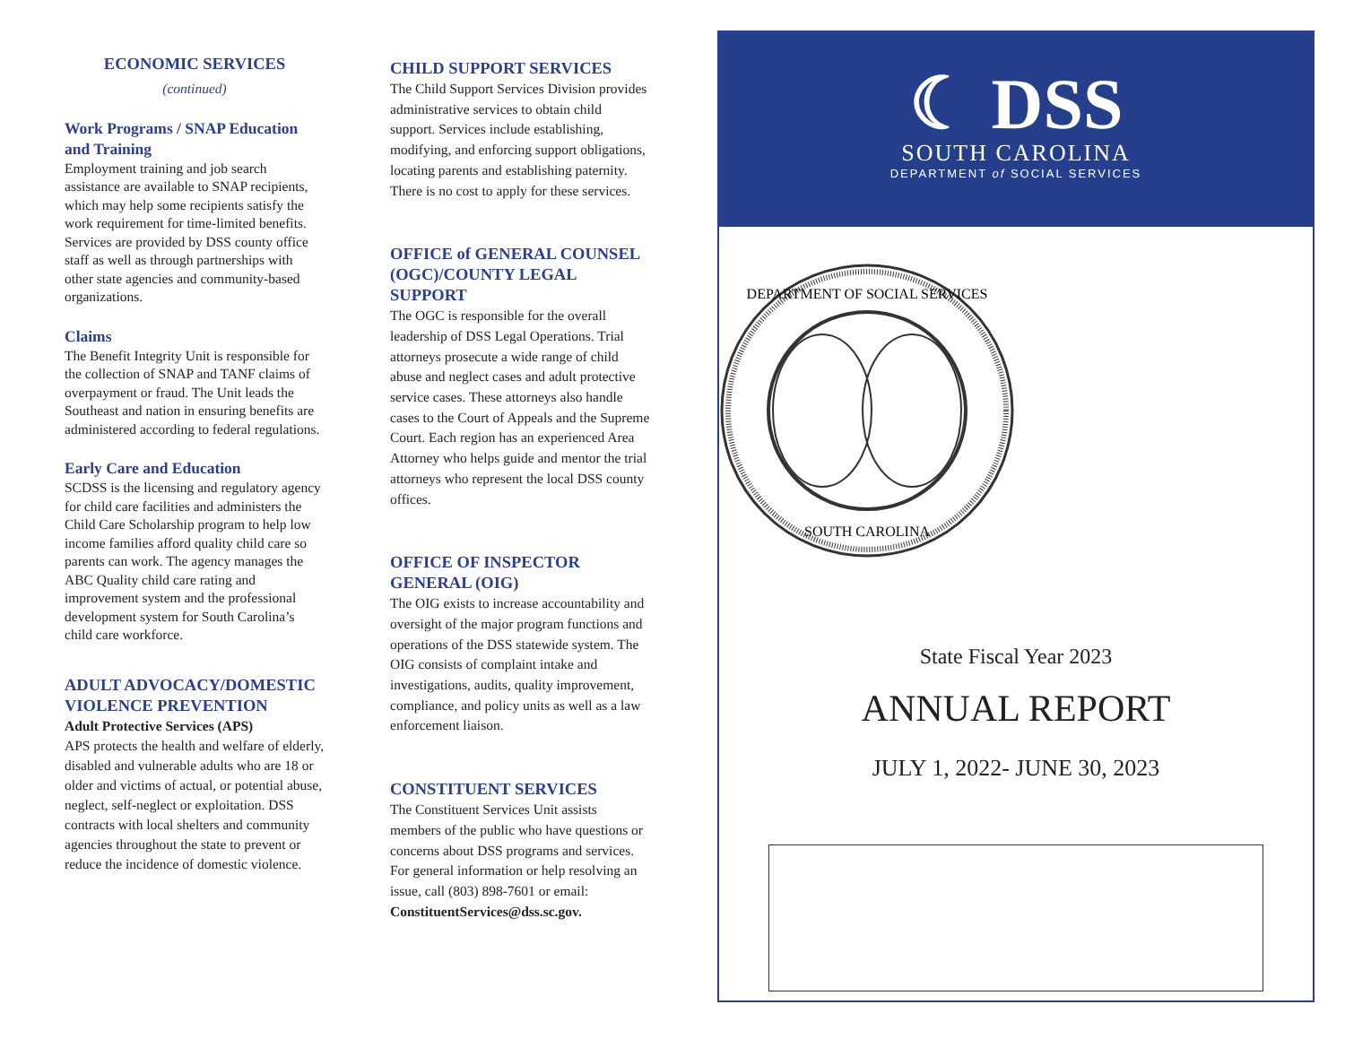ECONOMIC SERVICES
(continued)
Work Programs / SNAP Education and Training
Employment training and job search assistance are available to SNAP recipients, which may help some recipients satisfy the work requirement for time-limited benefits. Services are provided by DSS county office staff as well as through partnerships with other state agencies and community-based organizations.
Claims
The Benefit Integrity Unit is responsible for the collection of SNAP and TANF claims of overpayment or fraud. The Unit leads the Southeast and nation in ensuring benefits are administered according to federal regulations.
Early Care and Education
SCDSS is the licensing and regulatory agency for child care facilities and administers the Child Care Scholarship program to help low income families afford quality child care so parents can work. The agency manages the ABC Quality child care rating and improvement system and the professional development system for South Carolina’s child care workforce.
ADULT ADVOCACY/DOMESTIC VIOLENCE PREVENTION
Adult Protective Services (APS)
APS protects the health and welfare of elderly, disabled and vulnerable adults who are 18 or older and victims of actual, or potential abuse, neglect, self-neglect or exploitation. DSS contracts with local shelters and community agencies throughout the state to prevent or reduce the incidence of domestic violence.
CHILD SUPPORT SERVICES
The Child Support Services Division provides administrative services to obtain child support. Services include establishing, modifying, and enforcing support obligations, locating parents and establishing paternity. There is no cost to apply for these services.
OFFICE of GENERAL COUNSEL (OGC)/COUNTY LEGAL SUPPORT
The OGC is responsible for the overall leadership of DSS Legal Operations. Trial attorneys prosecute a wide range of child abuse and neglect cases and adult protective service cases. These attorneys also handle cases to the Court of Appeals and the Supreme Court. Each region has an experienced Area Attorney who helps guide and mentor the trial attorneys who represent the local DSS county offices.
OFFICE OF INSPECTOR GENERAL (OIG)
The OIG exists to increase accountability and oversight of the major program functions and operations of the DSS statewide system. The OIG consists of complaint intake and investigations, audits, quality improvement, compliance, and policy units as well as a law enforcement liaison.
CONSTITUENT SERVICES
The Constituent Services Unit assists members of the public who have questions or concerns about DSS programs and services. For general information or help resolving an issue, call (803) 898-7601 or email: ConstituentServices@dss.sc.gov.
☾ DSS
SOUTH CAROLINA
DEPARTMENT of SOCIAL SERVICES
DEPARTMENT OF SOCIAL SERVICES
SOUTH CAROLINA
State Fiscal Year 2023
ANNUAL REPORT
JULY 1, 2022- JUNE 30, 2023